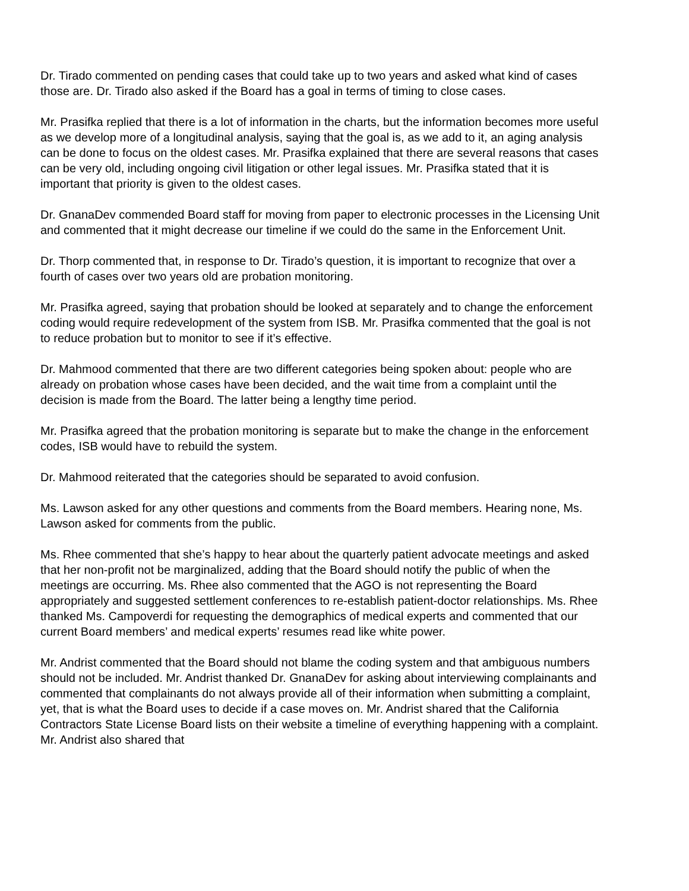Dr. Tirado commented on pending cases that could take up to two years and asked what kind of cases those are. Dr. Tirado also asked if the Board has a goal in terms of timing to close cases.
Mr. Prasifka replied that there is a lot of information in the charts, but the information becomes more useful as we develop more of a longitudinal analysis, saying that the goal is, as we add to it, an aging analysis can be done to focus on the oldest cases. Mr. Prasifka explained that there are several reasons that cases can be very old, including ongoing civil litigation or other legal issues. Mr. Prasifka stated that it is important that priority is given to the oldest cases.
Dr. GnanaDev commended Board staff for moving from paper to electronic processes in the Licensing Unit and commented that it might decrease our timeline if we could do the same in the Enforcement Unit.
Dr. Thorp commented that, in response to Dr. Tirado’s question, it is important to recognize that over a fourth of cases over two years old are probation monitoring.
Mr. Prasifka agreed, saying that probation should be looked at separately and to change the enforcement coding would require redevelopment of the system from ISB. Mr. Prasifka commented that the goal is not to reduce probation but to monitor to see if it’s effective.
Dr. Mahmood commented that there are two different categories being spoken about: people who are already on probation whose cases have been decided, and the wait time from a complaint until the decision is made from the Board. The latter being a lengthy time period.
Mr. Prasifka agreed that the probation monitoring is separate but to make the change in the enforcement codes, ISB would have to rebuild the system.
Dr. Mahmood reiterated that the categories should be separated to avoid confusion.
Ms. Lawson asked for any other questions and comments from the Board members. Hearing none, Ms. Lawson asked for comments from the public.
Ms. Rhee commented that she’s happy to hear about the quarterly patient advocate meetings and asked that her non-profit not be marginalized, adding that the Board should notify the public of when the meetings are occurring. Ms. Rhee also commented that the AGO is not representing the Board appropriately and suggested settlement conferences to re-establish patient-doctor relationships. Ms. Rhee thanked Ms. Campoverdi for requesting the demographics of medical experts and commented that our current Board members’ and medical experts’ resumes read like white power.
Mr. Andrist commented that the Board should not blame the coding system and that ambiguous numbers should not be included. Mr. Andrist thanked Dr. GnanaDev for asking about interviewing complainants and commented that complainants do not always provide all of their information when submitting a complaint, yet, that is what the Board uses to decide if a case moves on. Mr. Andrist shared that the California Contractors State License Board lists on their website a timeline of everything happening with a complaint. Mr. Andrist also shared that